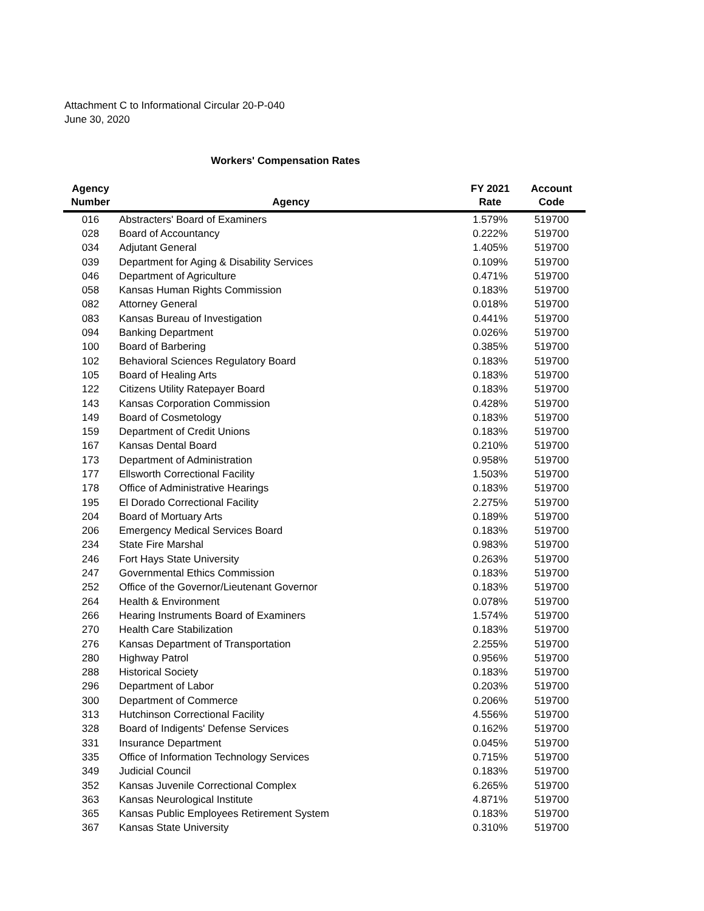Attachment C to Informational Circular 20-P-040
June 30, 2020
Workers' Compensation Rates
| Agency Number | Agency | FY 2021 Rate | Account Code |
| --- | --- | --- | --- |
| 016 | Abstracters' Board of Examiners | 1.579% | 519700 |
| 028 | Board of Accountancy | 0.222% | 519700 |
| 034 | Adjutant General | 1.405% | 519700 |
| 039 | Department for Aging & Disability Services | 0.109% | 519700 |
| 046 | Department of Agriculture | 0.471% | 519700 |
| 058 | Kansas Human Rights Commission | 0.183% | 519700 |
| 082 | Attorney General | 0.018% | 519700 |
| 083 | Kansas Bureau of Investigation | 0.441% | 519700 |
| 094 | Banking Department | 0.026% | 519700 |
| 100 | Board of Barbering | 0.385% | 519700 |
| 102 | Behavioral Sciences Regulatory Board | 0.183% | 519700 |
| 105 | Board of Healing Arts | 0.183% | 519700 |
| 122 | Citizens Utility Ratepayer Board | 0.183% | 519700 |
| 143 | Kansas Corporation Commission | 0.428% | 519700 |
| 149 | Board of Cosmetology | 0.183% | 519700 |
| 159 | Department of Credit Unions | 0.183% | 519700 |
| 167 | Kansas Dental Board | 0.210% | 519700 |
| 173 | Department of Administration | 0.958% | 519700 |
| 177 | Ellsworth Correctional Facility | 1.503% | 519700 |
| 178 | Office of Administrative Hearings | 0.183% | 519700 |
| 195 | El Dorado Correctional Facility | 2.275% | 519700 |
| 204 | Board of Mortuary Arts | 0.189% | 519700 |
| 206 | Emergency Medical Services Board | 0.183% | 519700 |
| 234 | State Fire Marshal | 0.983% | 519700 |
| 246 | Fort Hays State University | 0.263% | 519700 |
| 247 | Governmental Ethics Commission | 0.183% | 519700 |
| 252 | Office of the Governor/Lieutenant Governor | 0.183% | 519700 |
| 264 | Health & Environment | 0.078% | 519700 |
| 266 | Hearing Instruments Board of Examiners | 1.574% | 519700 |
| 270 | Health Care Stabilization | 0.183% | 519700 |
| 276 | Kansas Department of Transportation | 2.255% | 519700 |
| 280 | Highway Patrol | 0.956% | 519700 |
| 288 | Historical Society | 0.183% | 519700 |
| 296 | Department of Labor | 0.203% | 519700 |
| 300 | Department of Commerce | 0.206% | 519700 |
| 313 | Hutchinson Correctional Facility | 4.556% | 519700 |
| 328 | Board of Indigents' Defense Services | 0.162% | 519700 |
| 331 | Insurance Department | 0.045% | 519700 |
| 335 | Office of Information Technology Services | 0.715% | 519700 |
| 349 | Judicial Council | 0.183% | 519700 |
| 352 | Kansas Juvenile Correctional Complex | 6.265% | 519700 |
| 363 | Kansas Neurological Institute | 4.871% | 519700 |
| 365 | Kansas Public Employees Retirement System | 0.183% | 519700 |
| 367 | Kansas State University | 0.310% | 519700 |